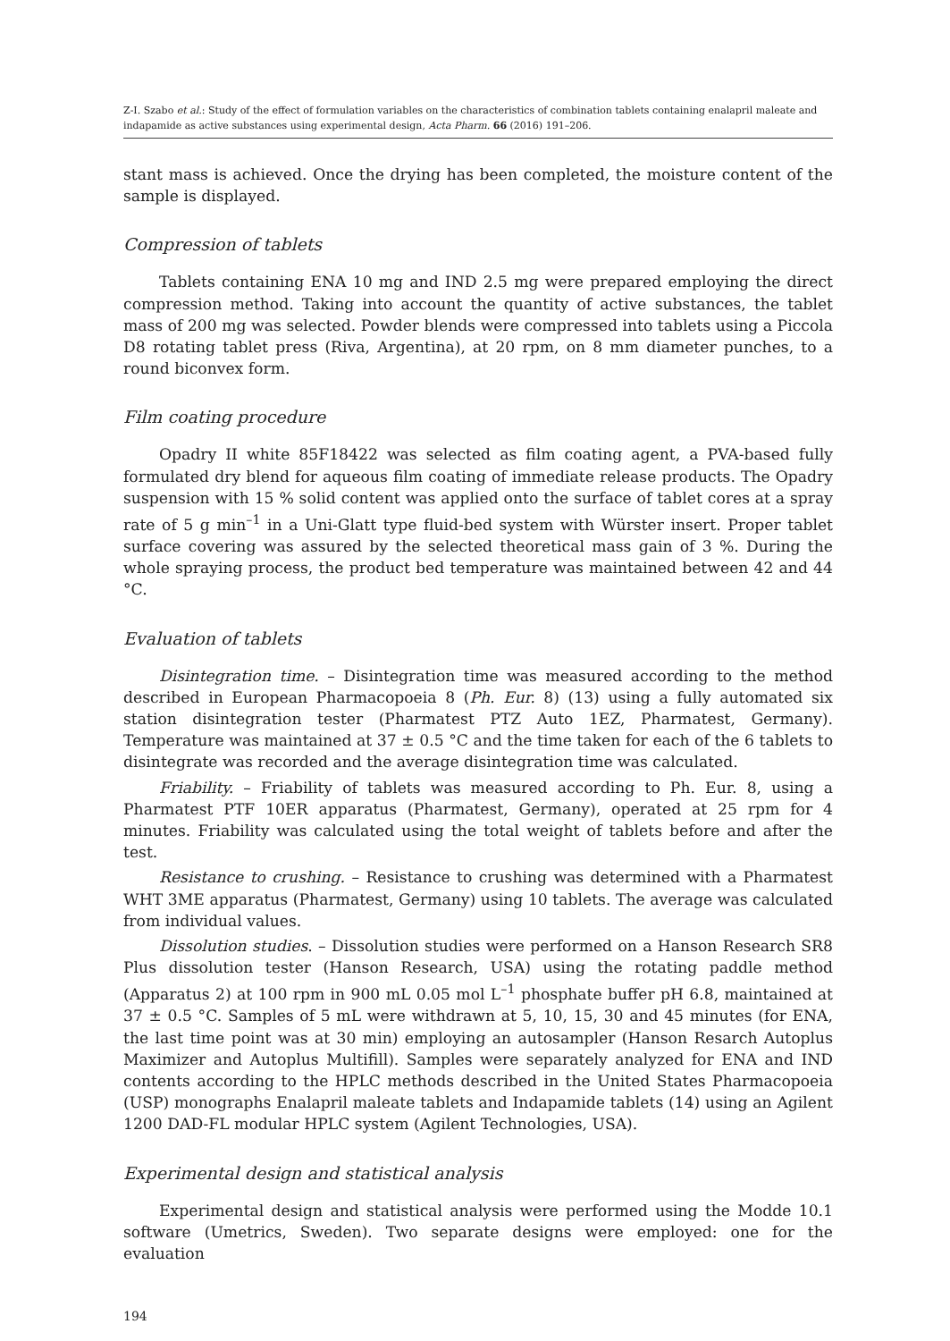Z-I. Szabo et al.: Study of the effect of formulation variables on the characteristics of combination tablets containing enalapril maleate and indapamide as active substances using experimental design, Acta Pharm. 66 (2016) 191–206.
stant mass is achieved. Once the drying has been completed, the moisture content of the sample is displayed.
Compression of tablets
Tablets containing ENA 10 mg and IND 2.5 mg were prepared employing the direct compression method. Taking into account the quantity of active substances, the tablet mass of 200 mg was selected. Powder blends were compressed into tablets using a Piccola D8 rotating tablet press (Riva, Argentina), at 20 rpm, on 8 mm diameter punches, to a round biconvex form.
Film coating procedure
Opadry II white 85F18422 was selected as film coating agent, a PVA-based fully formulated dry blend for aqueous film coating of immediate release products. The Opadry suspension with 15 % solid content was applied onto the surface of tablet cores at a spray rate of 5 g min<sup>–1</sup> in a Uni-Glatt type fluid-bed system with Würster insert. Proper tablet surface covering was assured by the selected theoretical mass gain of 3 %. During the whole spraying process, the product bed temperature was maintained between 42 and 44 °C.
Evaluation of tablets
Disintegration time. – Disintegration time was measured according to the method described in European Pharmacopoeia 8 (Ph. Eur. 8) (13) using a fully automated six station disintegration tester (Pharmatest PTZ Auto 1EZ, Pharmatest, Germany). Temperature was maintained at 37 ± 0.5 °C and the time taken for each of the 6 tablets to disintegrate was recorded and the average disintegration time was calculated.
Friability. – Friability of tablets was measured according to Ph. Eur. 8, using a Pharmatest PTF 10ER apparatus (Pharmatest, Germany), operated at 25 rpm for 4 minutes. Friability was calculated using the total weight of tablets before and after the test.
Resistance to crushing. – Resistance to crushing was determined with a Pharmatest WHT 3ME apparatus (Pharmatest, Germany) using 10 tablets. The average was calculated from individual values.
Dissolution studies. – Dissolution studies were performed on a Hanson Research SR8 Plus dissolution tester (Hanson Research, USA) using the rotating paddle method (Apparatus 2) at 100 rpm in 900 mL 0.05 mol L<sup>–1</sup> phosphate buffer pH 6.8, maintained at 37 ± 0.5 °C. Samples of 5 mL were withdrawn at 5, 10, 15, 30 and 45 minutes (for ENA, the last time point was at 30 min) employing an autosampler (Hanson Resarch Autoplus Maximizer and Autoplus Multifill). Samples were separately analyzed for ENA and IND contents according to the HPLC methods described in the United States Pharmacopoeia (USP) monographs Enalapril maleate tablets and Indapamide tablets (14) using an Agilent 1200 DAD-FL modular HPLC system (Agilent Technologies, USA).
Experimental design and statistical analysis
Experimental design and statistical analysis were performed using the Modde 10.1 software (Umetrics, Sweden). Two separate designs were employed: one for the evaluation
194